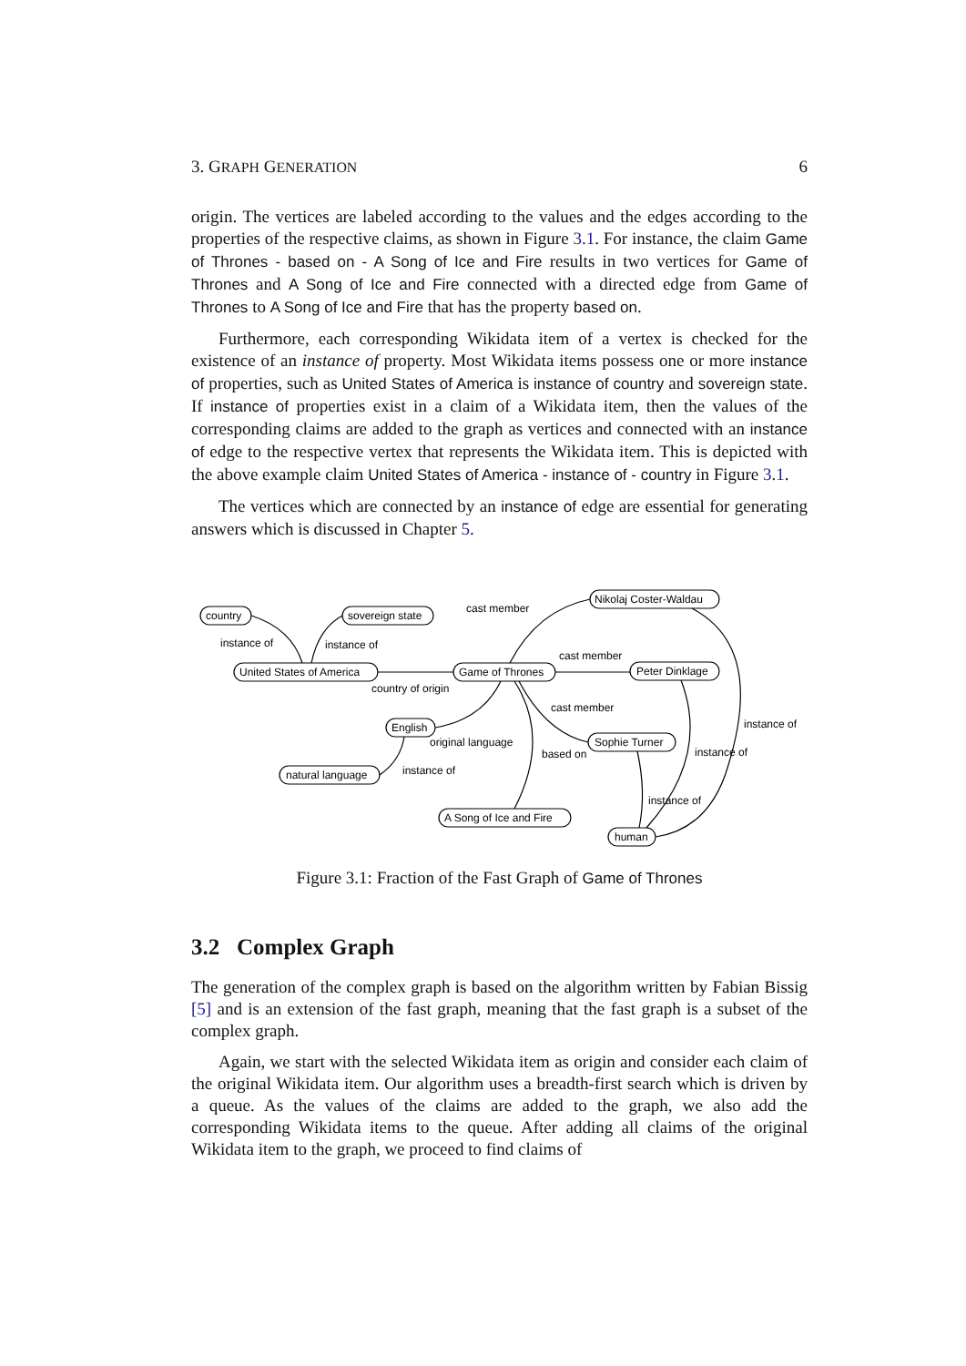3. GRAPH GENERATION 6
origin. The vertices are labeled according to the values and the edges according to the properties of the respective claims, as shown in Figure 3.1. For instance, the claim Game of Thrones - based on - A Song of Ice and Fire results in two vertices for Game of Thrones and A Song of Ice and Fire connected with a directed edge from Game of Thrones to A Song of Ice and Fire that has the property based on.
Furthermore, each corresponding Wikidata item of a vertex is checked for the existence of an instance of property. Most Wikidata items possess one or more instance of properties, such as United States of America is instance of country and sovereign state. If instance of properties exist in a claim of a Wikidata item, then the values of the corresponding claims are added to the graph as vertices and connected with an instance of edge to the respective vertex that represents the Wikidata item. This is depicted with the above example claim United States of America - instance of - country in Figure 3.1.
The vertices which are connected by an instance of edge are essential for generating answers which is discussed in Chapter 5.
country
sovereign state
Nikolaj Coster-Waldau
United States of America
Game of Thrones
Peter Dinklage
English
Sophie Turner
natural language
A Song of Ice and Fire
human
instance of
instance of
cast member
cast member
country of origin
cast member
original language
based on
instance of
instance of
instance of
instance of
Figure 3.1: Fraction of the Fast Graph of Game of Thrones
3.2 Complex Graph
The generation of the complex graph is based on the algorithm written by Fabian Bissig [5] and is an extension of the fast graph, meaning that the fast graph is a subset of the complex graph.
Again, we start with the selected Wikidata item as origin and consider each claim of the original Wikidata item. Our algorithm uses a breadth-first search which is driven by a queue. As the values of the claims are added to the graph, we also add the corresponding Wikidata items to the queue. After adding all claims of the original Wikidata item to the graph, we proceed to find claims of